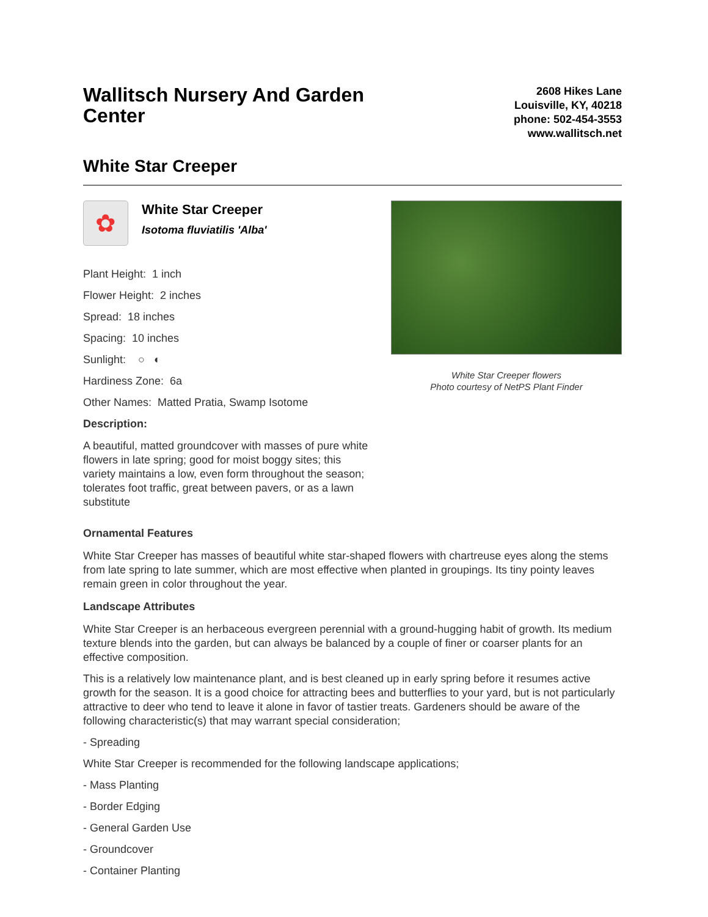Wallitsch Nursery And Garden Center
2608 Hikes Lane
Louisville, KY, 40218
phone: 502-454-3553
www.wallitsch.net
White Star Creeper
✿
White Star Creeper
Isotoma fluviatilis 'Alba'
Plant Height: 1 inch
Flower Height: 2 inches
Spread: 18 inches
Spacing: 10 inches
Sunlight: ○ ◐
Hardiness Zone: 6a
Other Names: Matted Pratia, Swamp Isotome
Description:
A beautiful, matted groundcover with masses of pure white flowers in late spring; good for moist boggy sites; this variety maintains a low, even form throughout the season; tolerates foot traffic, great between pavers, or as a lawn substitute
White Star Creeper flowers
Photo courtesy of NetPS Plant Finder
Ornamental Features
White Star Creeper has masses of beautiful white star-shaped flowers with chartreuse eyes along the stems from late spring to late summer, which are most effective when planted in groupings. Its tiny pointy leaves remain green in color throughout the year.
Landscape Attributes
White Star Creeper is an herbaceous evergreen perennial with a ground-hugging habit of growth. Its medium texture blends into the garden, but can always be balanced by a couple of finer or coarser plants for an effective composition.
This is a relatively low maintenance plant, and is best cleaned up in early spring before it resumes active growth for the season. It is a good choice for attracting bees and butterflies to your yard, but is not particularly attractive to deer who tend to leave it alone in favor of tastier treats. Gardeners should be aware of the following characteristic(s) that may warrant special consideration;
- Spreading
White Star Creeper is recommended for the following landscape applications;
- Mass Planting
- Border Edging
- General Garden Use
- Groundcover
- Container Planting